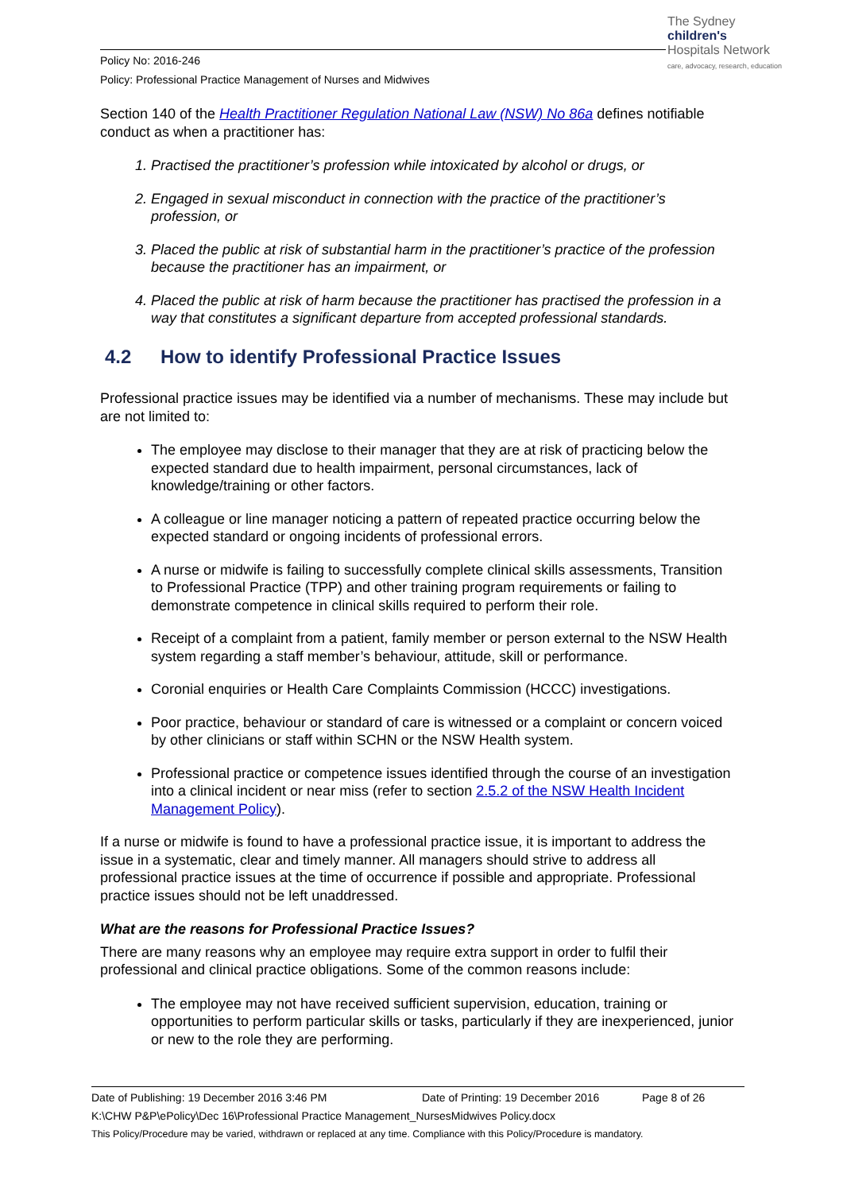The Sydney
children's
Hospitals Network
care, advocacy, research, education
Policy No: 2016-246
Policy: Professional Practice Management of Nurses and Midwives
Section 140 of the Health Practitioner Regulation National Law (NSW) No 86a defines notifiable conduct as when a practitioner has:
1. Practised the practitioner’s profession while intoxicated by alcohol or drugs, or
2. Engaged in sexual misconduct in connection with the practice of the practitioner’s profession, or
3. Placed the public at risk of substantial harm in the practitioner’s practice of the profession because the practitioner has an impairment, or
4. Placed the public at risk of harm because the practitioner has practised the profession in a way that constitutes a significant departure from accepted professional standards.
4.2 How to identify Professional Practice Issues
Professional practice issues may be identified via a number of mechanisms. These may include but are not limited to:
The employee may disclose to their manager that they are at risk of practicing below the expected standard due to health impairment, personal circumstances, lack of knowledge/training or other factors.
A colleague or line manager noticing a pattern of repeated practice occurring below the expected standard or ongoing incidents of professional errors.
A nurse or midwife is failing to successfully complete clinical skills assessments, Transition to Professional Practice (TPP) and other training program requirements or failing to demonstrate competence in clinical skills required to perform their role.
Receipt of a complaint from a patient, family member or person external to the NSW Health system regarding a staff member’s behaviour, attitude, skill or performance.
Coronial enquiries or Health Care Complaints Commission (HCCC) investigations.
Poor practice, behaviour or standard of care is witnessed or a complaint or concern voiced by other clinicians or staff within SCHN or the NSW Health system.
Professional practice or competence issues identified through the course of an investigation into a clinical incident or near miss (refer to section 2.5.2 of the NSW Health Incident Management Policy).
If a nurse or midwife is found to have a professional practice issue, it is important to address the issue in a systematic, clear and timely manner. All managers should strive to address all professional practice issues at the time of occurrence if possible and appropriate. Professional practice issues should not be left unaddressed.
What are the reasons for Professional Practice Issues?
There are many reasons why an employee may require extra support in order to fulfil their professional and clinical practice obligations. Some of the common reasons include:
The employee may not have received sufficient supervision, education, training or opportunities to perform particular skills or tasks, particularly if they are inexperienced, junior or new to the role they are performing.
Date of Publishing: 19 December 2016 3:46 PM Date of Printing: 19 December 2016 Page 8 of 26
K:\CHW P&P\ePolicy\Dec 16\Professional Practice Management_NursesMidwives Policy.docx
This Policy/Procedure may be varied, withdrawn or replaced at any time. Compliance with this Policy/Procedure is mandatory.